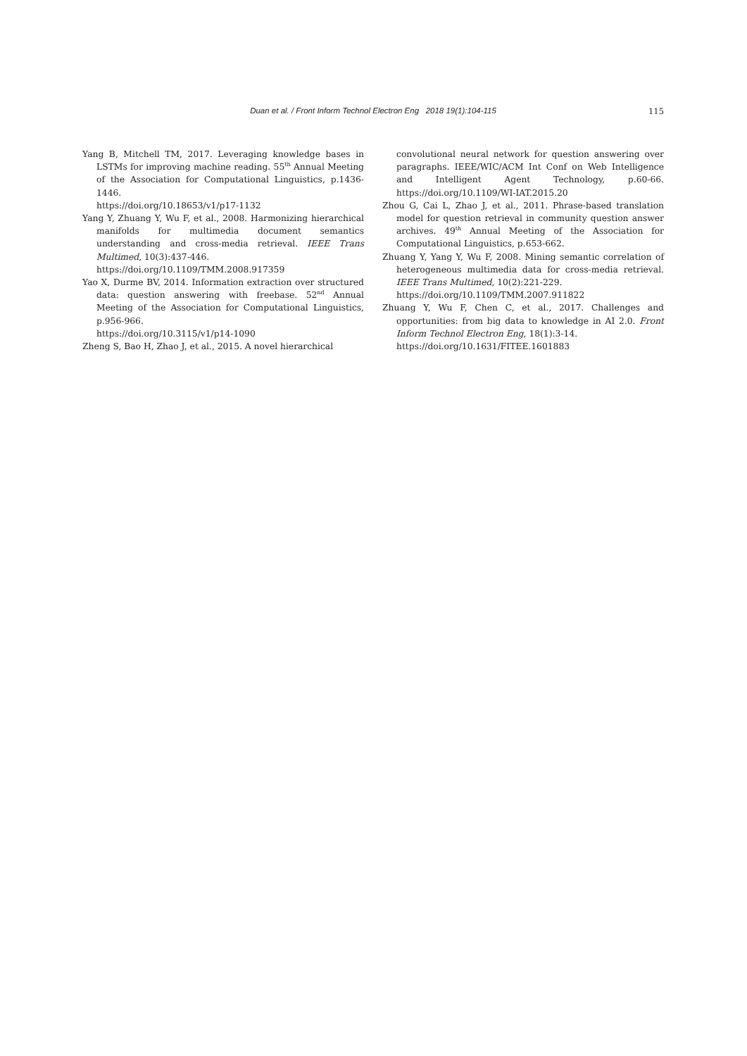Duan et al. / Front Inform Technol Electron Eng 2018 19(1):104-115
115
Yang B, Mitchell TM, 2017. Leveraging knowledge bases in LSTMs for improving machine reading. 55<sup>th</sup> Annual Meeting of the Association for Computational Linguistics, p.1436-1446.
https://doi.org/10.18653/v1/p17-1132
Yang Y, Zhuang Y, Wu F, et al., 2008. Harmonizing hierarchical manifolds for multimedia document semantics understanding and cross-media retrieval. IEEE Trans Multimed, 10(3):437-446.
https://doi.org/10.1109/TMM.2008.917359
Yao X, Durme BV, 2014. Information extraction over structured data: question answering with freebase. 52<sup>nd</sup> Annual Meeting of the Association for Computational Linguistics, p.956-966.
https://doi.org/10.3115/v1/p14-1090
Zheng S, Bao H, Zhao J, et al., 2015. A novel hierarchical
convolutional neural network for question answering over paragraphs. IEEE/WIC/ACM Int Conf on Web Intelligence and Intelligent Agent Technology, p.60-66. https://doi.org/10.1109/WI-IAT.2015.20
Zhou G, Cai L, Zhao J, et al., 2011. Phrase-based translation model for question retrieval in community question answer archives. 49<sup>th</sup> Annual Meeting of the Association for Computational Linguistics, p.653-662.
Zhuang Y, Yang Y, Wu F, 2008. Mining semantic correlation of heterogeneous multimedia data for cross-media retrieval. IEEE Trans Multimed, 10(2):221-229.
https://doi.org/10.1109/TMM.2007.911822
Zhuang Y, Wu F, Chen C, et al., 2017. Challenges and opportunities: from big data to knowledge in AI 2.0. Front Inform Technol Electron Eng, 18(1):3-14.
https://doi.org/10.1631/FITEE.1601883